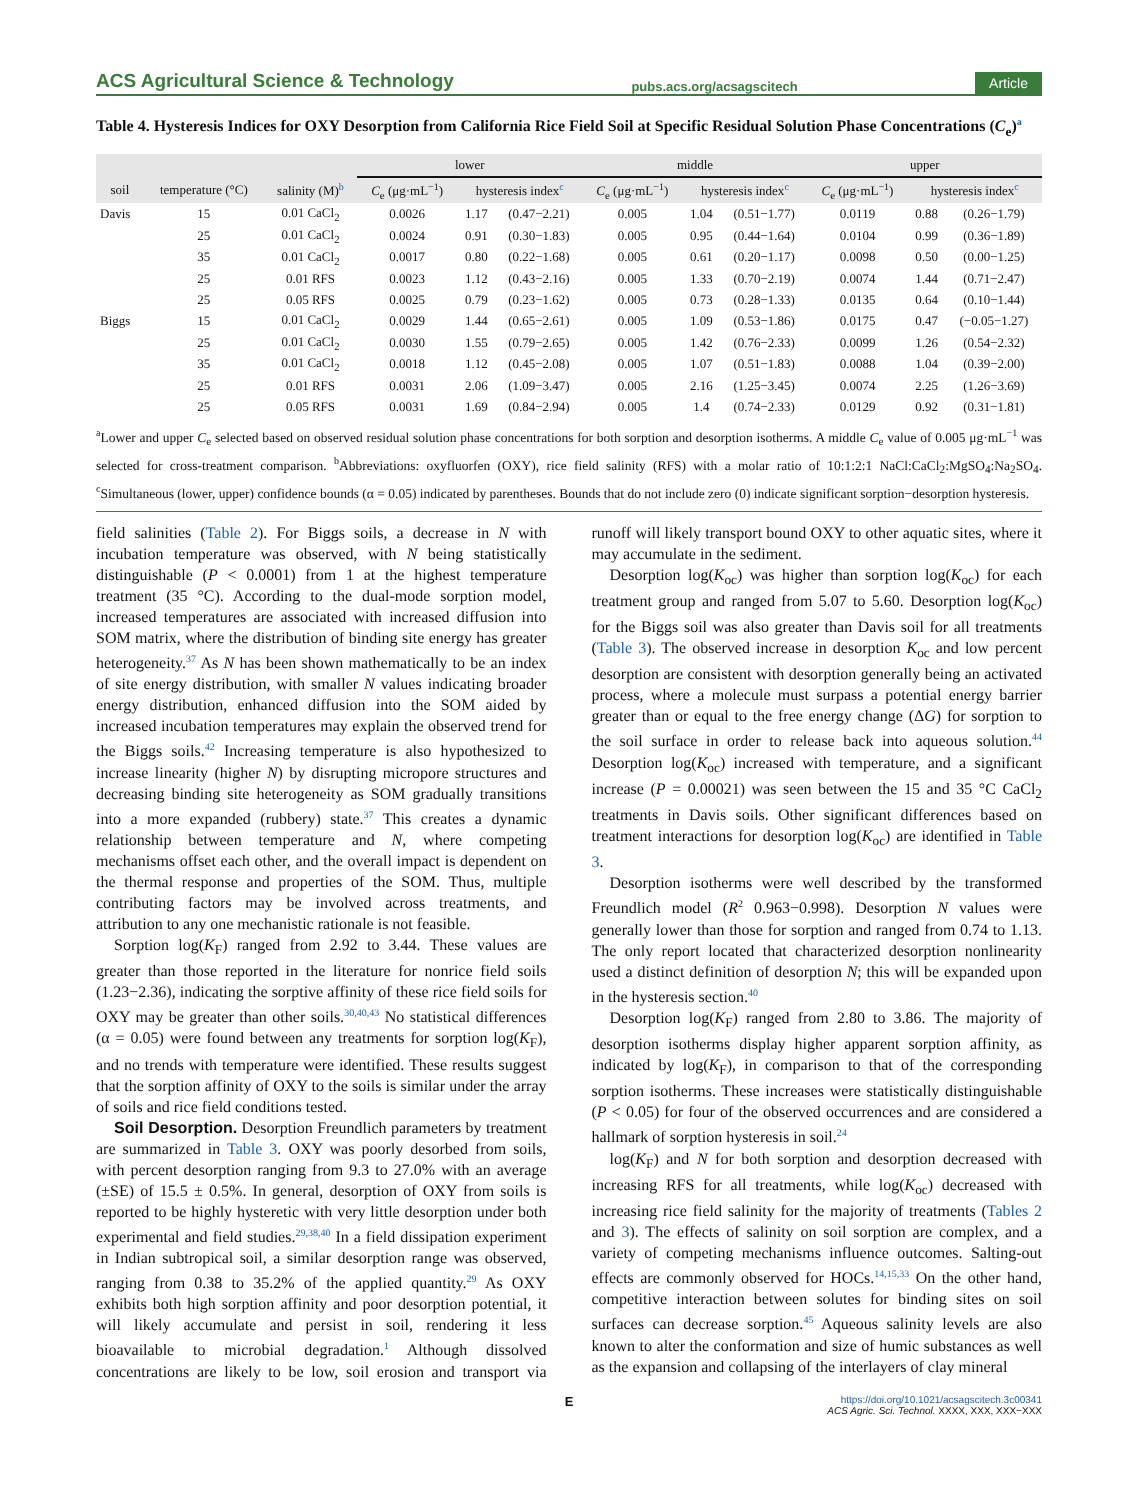ACS Agricultural Science & Technology pubs.acs.org/acsagscitech Article
Table 4. Hysteresis Indices for OXY Desorption from California Rice Field Soil at Specific Residual Solution Phase Concentrations (C<sub>e</sub>)<sup>a</sup>
| | | | lower | | | middle | | | upper | | |
| --- | --- | --- | --- | --- | --- | --- | --- | --- | --- | --- | --- |
| soil | temperature (°C) | salinity (M)<sup>b</sup> | C<sub>e</sub> (μg·mL<sup>−1</sup>) | hysteresis index<sup>c</sup> | | C<sub>e</sub> (μg·mL<sup>−1</sup>) | hysteresis index<sup>c</sup> | | C<sub>e</sub> (μg·mL<sup>−1</sup>) | hysteresis index<sup>c</sup> | |
| Davis | 15 | 0.01 CaCl<sub>2</sub> | 0.0026 | 1.17 | (0.47−2.21) | 0.005 | 1.04 | (0.51−1.77) | 0.0119 | 0.88 | (0.26−1.79) |
| | 25 | 0.01 CaCl<sub>2</sub> | 0.0024 | 0.91 | (0.30−1.83) | 0.005 | 0.95 | (0.44−1.64) | 0.0104 | 0.99 | (0.36−1.89) |
| | 35 | 0.01 CaCl<sub>2</sub> | 0.0017 | 0.80 | (0.22−1.68) | 0.005 | 0.61 | (0.20−1.17) | 0.0098 | 0.50 | (0.00−1.25) |
| | 25 | 0.01 RFS | 0.0023 | 1.12 | (0.43−2.16) | 0.005 | 1.33 | (0.70−2.19) | 0.0074 | 1.44 | (0.71−2.47) |
| | 25 | 0.05 RFS | 0.0025 | 0.79 | (0.23−1.62) | 0.005 | 0.73 | (0.28−1.33) | 0.0135 | 0.64 | (0.10−1.44) |
| Biggs | 15 | 0.01 CaCl<sub>2</sub> | 0.0029 | 1.44 | (0.65−2.61) | 0.005 | 1.09 | (0.53−1.86) | 0.0175 | 0.47 | (−0.05−1.27) |
| | 25 | 0.01 CaCl<sub>2</sub> | 0.0030 | 1.55 | (0.79−2.65) | 0.005 | 1.42 | (0.76−2.33) | 0.0099 | 1.26 | (0.54−2.32) |
| | 35 | 0.01 CaCl<sub>2</sub> | 0.0018 | 1.12 | (0.45−2.08) | 0.005 | 1.07 | (0.51−1.83) | 0.0088 | 1.04 | (0.39−2.00) |
| | 25 | 0.01 RFS | 0.0031 | 2.06 | (1.09−3.47) | 0.005 | 2.16 | (1.25−3.45) | 0.0074 | 2.25 | (1.26−3.69) |
| | 25 | 0.05 RFS | 0.0031 | 1.69 | (0.84−2.94) | 0.005 | 1.4 | (0.74−2.33) | 0.0129 | 0.92 | (0.31−1.81) |
<sup>a</sup> Lower and upper C<sub>e</sub> selected based on observed residual solution phase concentrations for both sorption and desorption isotherms. A middle C<sub>e</sub> value of 0.005 μg·mL<sup>−1</sup> was selected for cross-treatment comparison. <sup>b</sup>Abbreviations: oxyfluorfen (OXY), rice field salinity (RFS) with a molar ratio of 10:1:2:1 NaCl:CaCl<sub>2</sub>:MgSO<sub>4</sub>:Na<sub>2</sub>SO<sub>4</sub>. <sup>c</sup>Simultaneous (lower, upper) confidence bounds (α = 0.05) indicated by parentheses. Bounds that do not include zero (0) indicate significant sorption−desorption hysteresis.
field salinities (Table 2). For Biggs soils, a decrease in N with incubation temperature was observed, with N being statistically distinguishable (P < 0.0001) from 1 at the highest temperature treatment (35 °C). According to the dual-mode sorption model, increased temperatures are associated with increased diffusion into SOM matrix, where the distribution of binding site energy has greater heterogeneity.<sup>37</sup> As N has been shown mathematically to be an index of site energy distribution, with smaller N values indicating broader energy distribution, enhanced diffusion into the SOM aided by increased incubation temperatures may explain the observed trend for the Biggs soils.<sup>42</sup> Increasing temperature is also hypothesized to increase linearity (higher N) by disrupting micropore structures and decreasing binding site heterogeneity as SOM gradually transitions into a more expanded (rubbery) state.<sup>37</sup> This creates a dynamic relationship between temperature and N, where competing mechanisms offset each other, and the overall impact is dependent on the thermal response and properties of the SOM. Thus, multiple contributing factors may be involved across treatments, and attribution to any one mechanistic rationale is not feasible.
Sorption log(K<sub>F</sub>) ranged from 2.92 to 3.44. These values are greater than those reported in the literature for nonrice field soils (1.23−2.36), indicating the sorptive affinity of these rice field soils for OXY may be greater than other soils.<sup>30,40,43</sup> No statistical differences (α = 0.05) were found between any treatments for sorption log(K<sub>F</sub>), and no trends with temperature were identified. These results suggest that the sorption affinity of OXY to the soils is similar under the array of soils and rice field conditions tested.
Soil Desorption. Desorption Freundlich parameters by treatment are summarized in Table 3. OXY was poorly desorbed from soils, with percent desorption ranging from 9.3 to 27.0% with an average (±SE) of 15.5 ± 0.5%. In general, desorption of OXY from soils is reported to be highly hysteretic with very little desorption under both experimental and field studies.<sup>29,38,40</sup> In a field dissipation experiment in Indian subtropical soil, a similar desorption range was observed, ranging from 0.38 to 35.2% of the applied quantity.<sup>29</sup> As OXY exhibits both high sorption affinity and poor desorption potential, it will likely accumulate and persist in soil, rendering it less bioavailable to microbial degradation.<sup>1</sup> Although dissolved concentrations are likely to be low, soil erosion and transport via runoff will likely transport bound OXY to other aquatic sites, where it may accumulate in the sediment.
Desorption log(K<sub>oc</sub>) was higher than sorption log(K<sub>oc</sub>) for each treatment group and ranged from 5.07 to 5.60. Desorption log(K<sub>oc</sub>) for the Biggs soil was also greater than Davis soil for all treatments (Table 3). The observed increase in desorption K<sub>oc</sub> and low percent desorption are consistent with desorption generally being an activated process, where a molecule must surpass a potential energy barrier greater than or equal to the free energy change (ΔG) for sorption to the soil surface in order to release back into aqueous solution.<sup>44</sup> Desorption log(K<sub>oc</sub>) increased with temperature, and a significant increase (P = 0.00021) was seen between the 15 and 35 °C CaCl<sub>2</sub> treatments in Davis soils. Other significant differences based on treatment interactions for desorption log(K<sub>oc</sub>) are identified in Table 3.
Desorption isotherms were well described by the transformed Freundlich model (R<sup>2</sup> 0.963−0.998). Desorption N values were generally lower than those for sorption and ranged from 0.74 to 1.13. The only report located that characterized desorption nonlinearity used a distinct definition of desorption N; this will be expanded upon in the hysteresis section.<sup>40</sup>
Desorption log(K<sub>F</sub>) ranged from 2.80 to 3.86. The majority of desorption isotherms display higher apparent sorption affinity, as indicated by log(K<sub>F</sub>), in comparison to that of the corresponding sorption isotherms. These increases were statistically distinguishable (P < 0.05) for four of the observed occurrences and are considered a hallmark of sorption hysteresis in soil.<sup>24</sup>
log(K<sub>F</sub>) and N for both sorption and desorption decreased with increasing RFS for all treatments, while log(K<sub>oc</sub>) decreased with increasing rice field salinity for the majority of treatments (Tables 2 and 3). The effects of salinity on soil sorption are complex, and a variety of competing mechanisms influence outcomes. Salting-out effects are commonly observed for HOCs.<sup>14,15,33</sup> On the other hand, competitive interaction between solutes for binding sites on soil surfaces can decrease sorption.<sup>45</sup> Aqueous salinity levels are also known to alter the conformation and size of humic substances as well as the expansion and collapsing of the interlayers of clay mineral
Ehttps://doi.org/10.1021/acsagscitech.3c00341
ACS Agric. Sci. Technol. XXXX, XXX, XXX−XXX